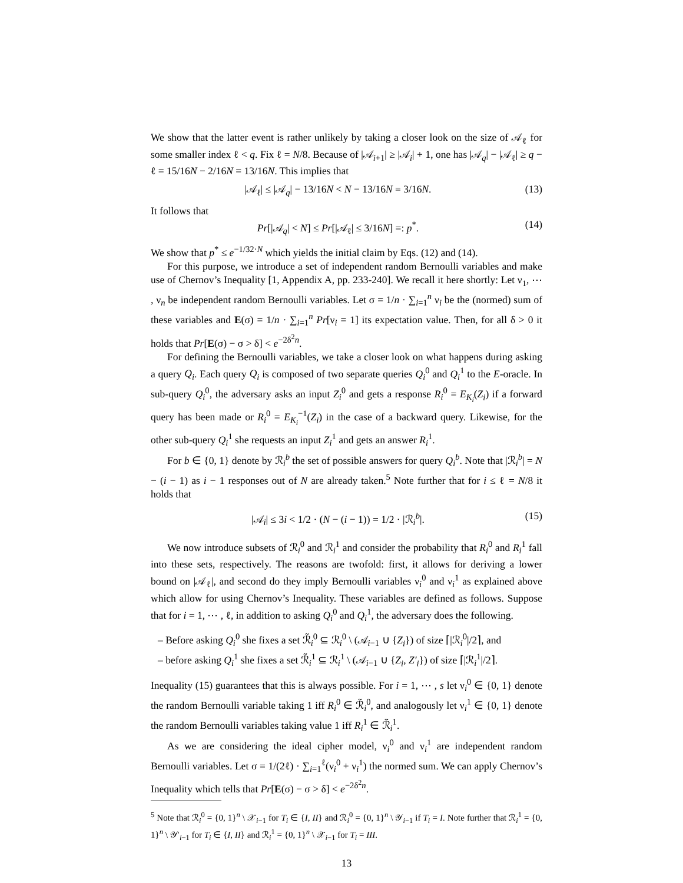We show that the latter event is rather unlikely by taking a closer look on the size of 𝒜<sub>ℓ</sub> for some smaller index ℓ < q. Fix ℓ = N/8. Because of |𝒜<sub>i+1</sub>| ≥ |𝒜<sub>i</sub>| + 1, one has |𝒜<sub>q</sub>| − |𝒜<sub>ℓ</sub>| ≥ q − ℓ = 15/16N − 2/16N = 13/16N. This implies that
|𝒜<sub>ℓ</sub>| ≤ |𝒜<sub>q</sub>| − 13/16N < N − 13/16N = 3/16N. (13)
It follows that
Pr[|𝒜<sub>q</sub>| < N] ≤ Pr[|𝒜<sub>ℓ</sub>| ≤ 3/16N] =: p<sup>*</sup>. (14)
We show that p<sup>*</sup> ≤ e<sup>−1/32·N</sup> which yields the initial claim by Eqs. (12) and (14).
For this purpose, we introduce a set of independent random Bernoulli variables and make use of Chernov’s Inequality [1, Appendix A, pp. 233-240]. We recall it here shortly: Let ν<sub>1</sub>, ⋯ , ν<sub>n</sub> be independent random Bernoulli variables. Let σ = 1/n · ∑<sub>i=1</sub><sup>n</sup> ν<sub>i</sub> be the (normed) sum of these variables and E(σ) = 1/n · ∑<sub>i=1</sub><sup>n</sup> Pr[ν<sub>i</sub> = 1] its expectation value. Then, for all δ > 0 it holds that Pr[E(σ) − σ > δ] < e<sup>−2δ<sup>2</sup>n</sup>.
For defining the Bernoulli variables, we take a closer look on what happens during asking a query Q<sub>i</sub>. Each query Q<sub>i</sub> is composed of two separate queries Q<sub>i</sub><sup>0</sup> and Q<sub>i</sub><sup>1</sup> to the E-oracle. In sub-query Q<sub>i</sub><sup>0</sup>, the adversary asks an input Z<sub>i</sub><sup>0</sup> and gets a response R<sub>i</sub><sup>0</sup> = E<sub>K<sub>i</sub></sub>(Z<sub>i</sub>) if a forward query has been made or R<sub>i</sub><sup>0</sup> = E<sub>K<sub>i</sub></sub><sup>−1</sup>(Z<sub>i</sub>) in the case of a backward query. Likewise, for the other sub-query Q<sub>i</sub><sup>1</sup> she requests an input Z<sub>i</sub><sup>1</sup> and gets an answer R<sub>i</sub><sup>1</sup>.
For b ∈ {0, 1} denote by ℛ<sub>i</sub><sup>b</sup> the set of possible answers for query Q<sub>i</sub><sup>b</sup>. Note that |ℛ<sub>i</sub><sup>b</sup>| = N − (i − 1) as i − 1 responses out of N are already taken.<sup>5</sup> Note further that for i ≤ ℓ = N/8 it holds that
|𝒜<sub>i</sub>| ≤ 3i < 1/2 · (N − (i − 1)) = 1/2 · |ℛ<sub>i</sub><sup>b</sup>|. (15)
We now introduce subsets of ℛ<sub>i</sub><sup>0</sup> and ℛ<sub>i</sub><sup>1</sup> and consider the probability that R<sub>i</sub><sup>0</sup> and R<sub>i</sub><sup>1</sup> fall into these sets, respectively. The reasons are twofold: first, it allows for deriving a lower bound on |𝒜<sub>ℓ</sub>|, and second do they imply Bernoulli variables ν<sub>i</sub><sup>0</sup> and ν<sub>i</sub><sup>1</sup> as explained above which allow for using Chernov’s Inequality. These variables are defined as follows. Suppose that for i = 1, ⋯ , ℓ, in addition to asking Q<sub>i</sub><sup>0</sup> and Q<sub>i</sub><sup>1</sup>, the adversary does the following.
– Before asking Q<sub>i</sub><sup>0</sup> she fixes a set ℛ̃<sub>i</sub><sup>0</sup> ⊆ ℛ<sub>i</sub><sup>0</sup> \ (𝒜<sub>i−1</sub> ∪ {Z<sub>i</sub>}) of size ⌈|ℛ<sub>i</sub><sup>0</sup>|/2⌉, and
– before asking Q<sub>i</sub><sup>1</sup> she fixes a set ℛ̃<sub>i</sub><sup>1</sup> ⊆ ℛ<sub>i</sub><sup>1</sup> \ (𝒜<sub>i−1</sub> ∪ {Z<sub>i</sub>, Z′<sub>i</sub>}) of size ⌈|ℛ<sub>i</sub><sup>1</sup>|/2⌉.
Inequality (15) guarantees that this is always possible. For i = 1, ⋯ , s let ν<sub>i</sub><sup>0</sup> ∈ {0, 1} denote the random Bernoulli variable taking 1 iff R<sub>i</sub><sup>0</sup> ∈ ℛ̃<sub>i</sub><sup>0</sup>, and analogously let ν<sub>i</sub><sup>1</sup> ∈ {0, 1} denote the random Bernoulli variables taking value 1 iff R<sub>i</sub><sup>1</sup> ∈ ℛ̃<sub>i</sub><sup>1</sup>.
As we are considering the ideal cipher model, ν<sub>i</sub><sup>0</sup> and ν<sub>i</sub><sup>1</sup> are independent random Bernoulli variables. Let σ = 1/(2ℓ) · ∑<sub>i=1</sub><sup>ℓ</sup>(ν<sub>i</sub><sup>0</sup> + ν<sub>i</sub><sup>1</sup>) the normed sum. We can apply Chernov’s Inequality which tells that Pr[E(σ) − σ > δ] < e<sup>−2δ<sup>2</sup>n</sup>.
<sup>5</sup> Note that ℛ<sub>i</sub><sup>0</sup> = {0, 1}<sup>n</sup> \ 𝒳<sub>i−1</sub> for T<sub>i</sub> ∈ {I, II} and ℛ<sub>i</sub><sup>0</sup> = {0, 1}<sup>n</sup> \ 𝒴<sub>i−1</sub> if T<sub>i</sub> = I. Note further that ℛ<sub>i</sub><sup>1</sup> = {0, 1}<sup>n</sup> \ 𝒴′<sub>i−1</sub> for T<sub>i</sub> ∈ {I, II} and ℛ<sub>i</sub><sup>1</sup> = {0, 1}<sup>n</sup> \ 𝒳<sub>i−1</sub> for T<sub>i</sub> = III.
13